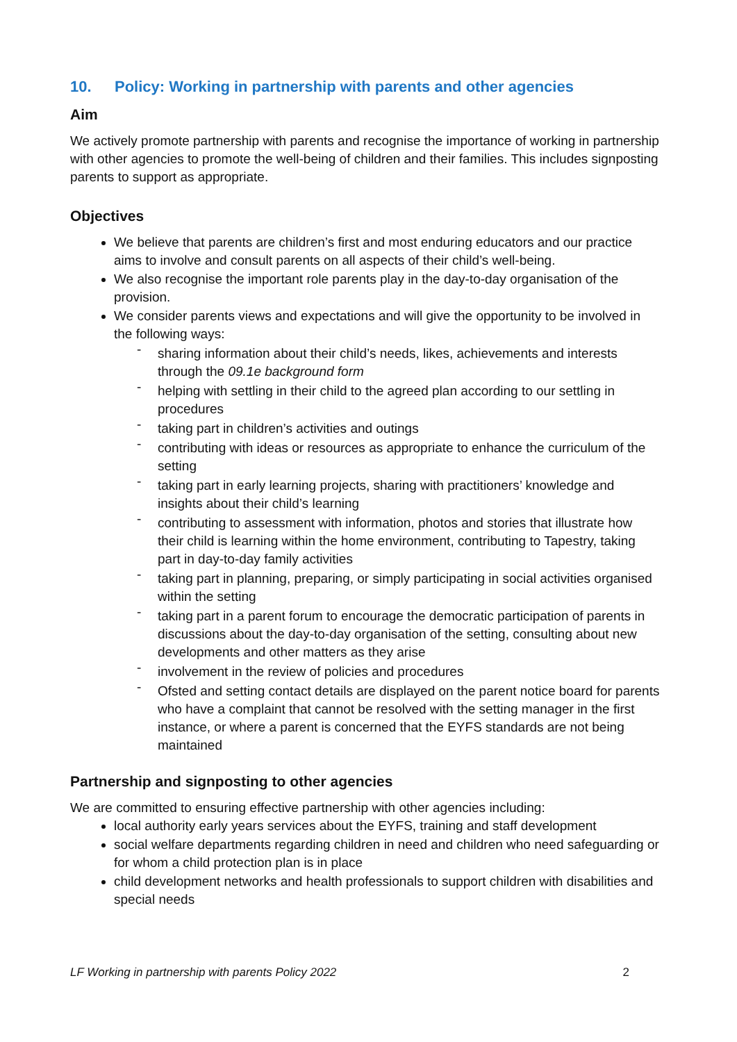10. Policy: Working in partnership with parents and other agencies
Aim
We actively promote partnership with parents and recognise the importance of working in partnership with other agencies to promote the well-being of children and their families. This includes signposting parents to support as appropriate.
Objectives
We believe that parents are children’s first and most enduring educators and our practice aims to involve and consult parents on all aspects of their child’s well-being.
We also recognise the important role parents play in the day-to-day organisation of the provision.
We consider parents views and expectations and will give the opportunity to be involved in the following ways:
- sharing information about their child’s needs, likes, achievements and interests through the 09.1e background form
- helping with settling in their child to the agreed plan according to our settling in procedures
- taking part in children’s activities and outings
- contributing with ideas or resources as appropriate to enhance the curriculum of the setting
- taking part in early learning projects, sharing with practitioners’ knowledge and insights about their child’s learning
- contributing to assessment with information, photos and stories that illustrate how their child is learning within the home environment, contributing to Tapestry, taking part in day-to-day family activities
- taking part in planning, preparing, or simply participating in social activities organised within the setting
- taking part in a parent forum to encourage the democratic participation of parents in discussions about the day-to-day organisation of the setting, consulting about new developments and other matters as they arise
- involvement in the review of policies and procedures
- Ofsted and setting contact details are displayed on the parent notice board for parents who have a complaint that cannot be resolved with the setting manager in the first instance, or where a parent is concerned that the EYFS standards are not being maintained
Partnership and signposting to other agencies
We are committed to ensuring effective partnership with other agencies including:
local authority early years services about the EYFS, training and staff development
social welfare departments regarding children in need and children who need safeguarding or for whom a child protection plan is in place
child development networks and health professionals to support children with disabilities and special needs
LF Working in partnership with parents Policy 2022 2